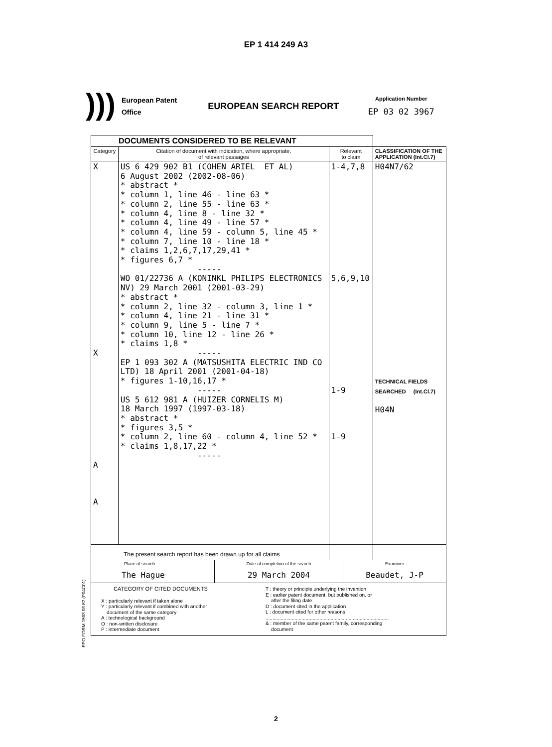EP 1 414 249 A3
)))
European Patent
Office
EUROPEAN SEARCH REPORT
Application Number
EP 03 02 3967
| DOCUMENTS CONSIDERED TO BE RELEVANT | | | |
| Category | Citation of document with indication, where appropriate, of relevant passages | Relevant to claim | CLASSIFICATION OF THE APPLICATION (Int.Cl.7) |
| X X A A | US 6 429 902 B1 (COHEN ARIEL ET AL) 6 August 2002 (2002-08-06) * abstract * * column 1, line 46 - line 63 * * column 2, line 55 - line 63 * * column 4, line 8 - line 32 * * column 4, line 49 - line 57 * * column 4, line 59 - column 5, line 45 * * column 7, line 10 - line 18 * * claims 1,2,6,7,17,29,41 * * figures 6,7 * ----- WO 01/22736 A (KONINKL PHILIPS ELECTRONICS NV) 29 March 2001 (2001-03-29) * abstract * * column 2, line 32 - column 3, line 1 * * column 4, line 21 - line 31 * * column 9, line 5 - line 7 * * column 10, line 12 - line 26 * * claims 1,8 * ----- EP 1 093 302 A (MATSUSHITA ELECTRIC IND CO LTD) 18 April 2001 (2001-04-18) * figures 1-10,16,17 * ----- US 5 612 981 A (HUIZER CORNELIS M) 18 March 1997 (1997-03-18) * abstract * * figures 3,5 * * column 2, line 60 - column 4, line 52 * * claims 1,8,17,22 * ----- | 1-4,7,8 5,6,9,10 1-9 1-9 | H04N7/62 TECHNICAL FIELDS SEARCHED (Int.Cl.7) H04N |
| The present search report has been drawn up for all claims | | | |
| Place of search The Hague Date of completion of the search 29 March 2004 Examiner Beaudet, J-P | | | |
| CATEGORY OF CITED DOCUMENTS X : particularly relevant if taken alone Y : particularly relevant if combined with another document of the same category A : technological background O : non-written disclosure P : intermediate document T : theory or principle underlying the invention E : earlier patent document, but published on, or after the filing date D : document cited in the application L : document cited for other reasons ......................................................................................... & : member of the same patent family, corresponding document | | | |
EPO FORM 1503 03.82 (P04C01)
2